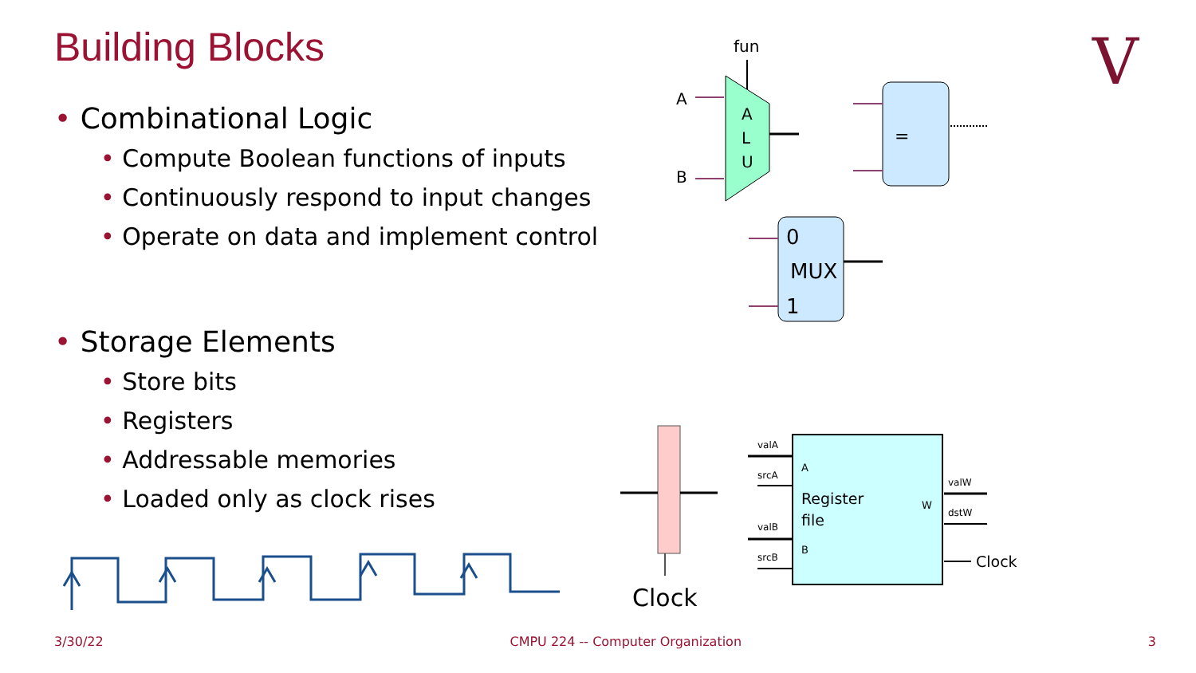Building Blocks
• Combinational Logic
• Compute Boolean functions of inputs
• Continuously respond to input changes
• Operate on data and implement control
• Storage Elements
• Store bits
• Registers
• Addressable memories
• Loaded only as clock rises
V
fun
A
L
U
A
B
=
0
MUX
1
Clock
Register
file
A
B
W
valA
srcA
valB
srcB
valW
dstW
Clock
3/30/22 CMPU 224 -- Computer Organization 3